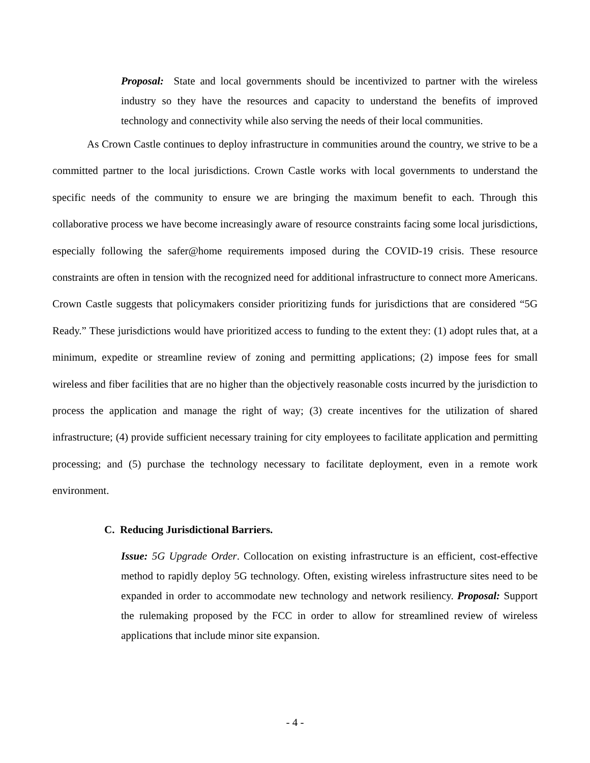Proposal: State and local governments should be incentivized to partner with the wireless industry so they have the resources and capacity to understand the benefits of improved technology and connectivity while also serving the needs of their local communities.
As Crown Castle continues to deploy infrastructure in communities around the country, we strive to be a committed partner to the local jurisdictions. Crown Castle works with local governments to understand the specific needs of the community to ensure we are bringing the maximum benefit to each. Through this collaborative process we have become increasingly aware of resource constraints facing some local jurisdictions, especially following the safer@home requirements imposed during the COVID-19 crisis. These resource constraints are often in tension with the recognized need for additional infrastructure to connect more Americans. Crown Castle suggests that policymakers consider prioritizing funds for jurisdictions that are considered “5G Ready.” These jurisdictions would have prioritized access to funding to the extent they: (1) adopt rules that, at a minimum, expedite or streamline review of zoning and permitting applications; (2) impose fees for small wireless and fiber facilities that are no higher than the objectively reasonable costs incurred by the jurisdiction to process the application and manage the right of way; (3) create incentives for the utilization of shared infrastructure; (4) provide sufficient necessary training for city employees to facilitate application and permitting processing; and (5) purchase the technology necessary to facilitate deployment, even in a remote work environment.
C. Reducing Jurisdictional Barriers.
Issue: 5G Upgrade Order. Collocation on existing infrastructure is an efficient, cost-effective method to rapidly deploy 5G technology. Often, existing wireless infrastructure sites need to be expanded in order to accommodate new technology and network resiliency. Proposal: Support the rulemaking proposed by the FCC in order to allow for streamlined review of wireless applications that include minor site expansion.
- 4 -